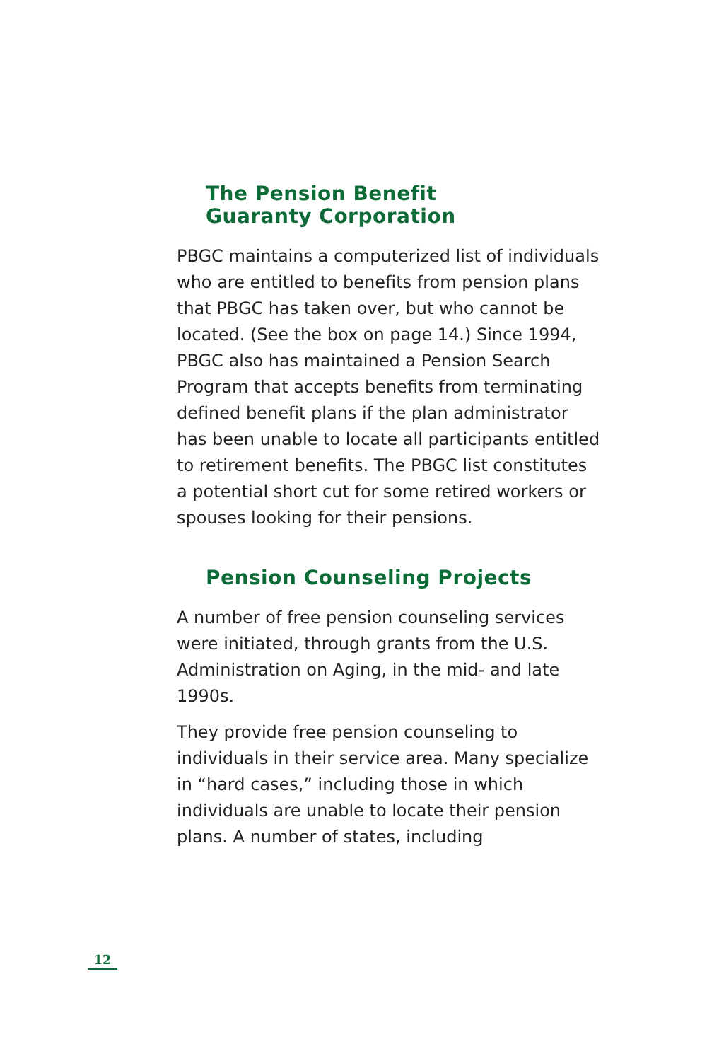The Pension Benefit
Guaranty Corporation
PBGC maintains a computerized list of individuals who are entitled to benefits from pension plans that PBGC has taken over, but who cannot be located. (See the box on page 14.) Since 1994, PBGC also has maintained a Pension Search Program that accepts benefits from terminating defined benefit plans if the plan administrator has been unable to locate all participants entitled to retirement benefits. The PBGC list constitutes a potential short cut for some retired workers or spouses looking for their pensions.
Pension Counseling Projects
A number of free pension counseling services were initiated, through grants from the U.S. Administration on Aging, in the mid- and late 1990s.
They provide free pension counseling to individuals in their service area. Many specialize in “hard cases,” including those in which individuals are unable to locate their pension plans. A number of states, including
12